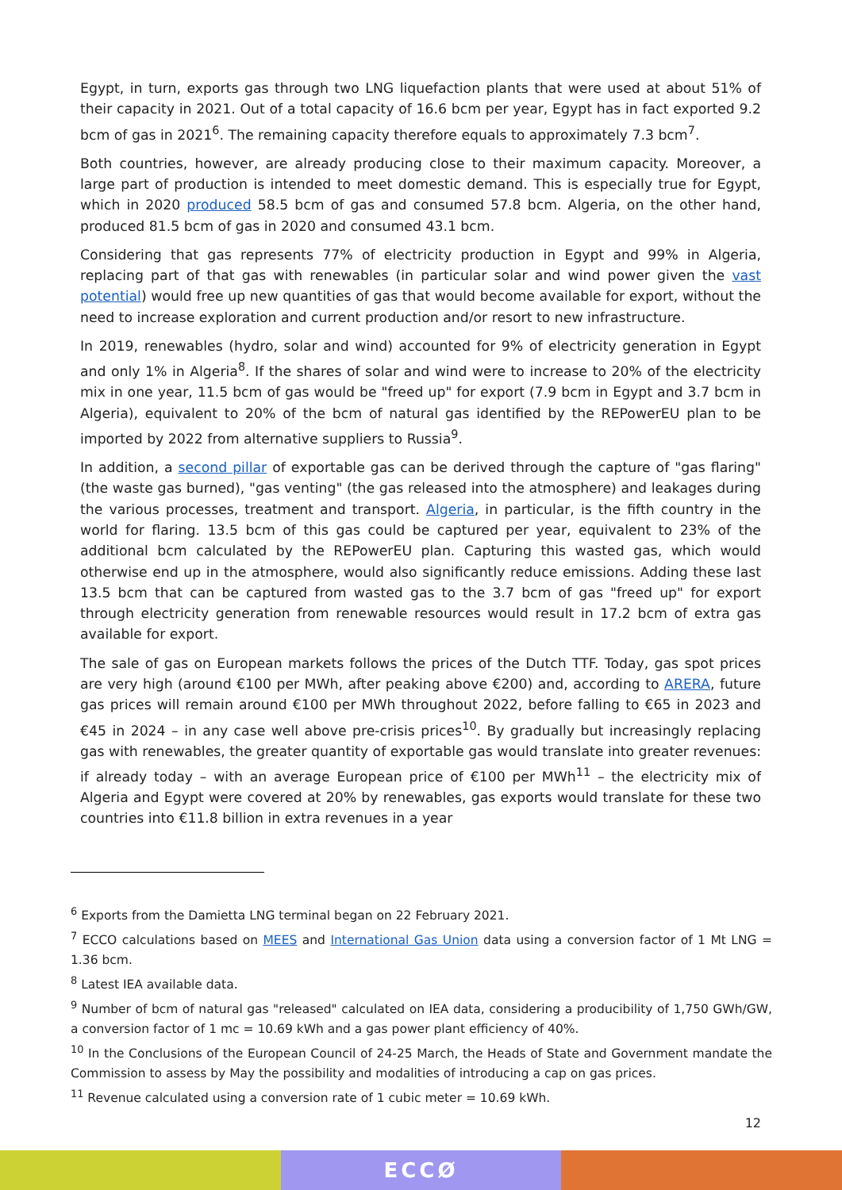Egypt, in turn, exports gas through two LNG liquefaction plants that were used at about 51% of their capacity in 2021. Out of a total capacity of 16.6 bcm per year, Egypt has in fact exported 9.2 bcm of gas in 2021<sup>6</sup>. The remaining capacity therefore equals to approximately 7.3 bcm<sup>7</sup>.
Both countries, however, are already producing close to their maximum capacity. Moreover, a large part of production is intended to meet domestic demand. This is especially true for Egypt, which in 2020 produced 58.5 bcm of gas and consumed 57.8 bcm. Algeria, on the other hand, produced 81.5 bcm of gas in 2020 and consumed 43.1 bcm.
Considering that gas represents 77% of electricity production in Egypt and 99% in Algeria, replacing part of that gas with renewables (in particular solar and wind power given the vast potential) would free up new quantities of gas that would become available for export, without the need to increase exploration and current production and/or resort to new infrastructure.
In 2019, renewables (hydro, solar and wind) accounted for 9% of electricity generation in Egypt and only 1% in Algeria<sup>8</sup>. If the shares of solar and wind were to increase to 20% of the electricity mix in one year, 11.5 bcm of gas would be "freed up" for export (7.9 bcm in Egypt and 3.7 bcm in Algeria), equivalent to 20% of the bcm of natural gas identified by the REPowerEU plan to be imported by 2022 from alternative suppliers to Russia<sup>9</sup>.
In addition, a second pillar of exportable gas can be derived through the capture of "gas flaring" (the waste gas burned), "gas venting" (the gas released into the atmosphere) and leakages during the various processes, treatment and transport. Algeria, in particular, is the fifth country in the world for flaring. 13.5 bcm of this gas could be captured per year, equivalent to 23% of the additional bcm calculated by the REPowerEU plan. Capturing this wasted gas, which would otherwise end up in the atmosphere, would also significantly reduce emissions. Adding these last 13.5 bcm that can be captured from wasted gas to the 3.7 bcm of gas "freed up" for export through electricity generation from renewable resources would result in 17.2 bcm of extra gas available for export.
The sale of gas on European markets follows the prices of the Dutch TTF. Today, gas spot prices are very high (around €100 per MWh, after peaking above €200) and, according to ARERA, future gas prices will remain around €100 per MWh throughout 2022, before falling to €65 in 2023 and €45 in 2024 – in any case well above pre-crisis prices<sup>10</sup>. By gradually but increasingly replacing gas with renewables, the greater quantity of exportable gas would translate into greater revenues: if already today – with an average European price of €100 per MWh<sup>11</sup> – the electricity mix of Algeria and Egypt were covered at 20% by renewables, gas exports would translate for these two countries into €11.8 billion in extra revenues in a year
<sup>6</sup> Exports from the Damietta LNG terminal began on 22 February 2021.
<sup>7</sup> ECCO calculations based on MEES and International Gas Union data using a conversion factor of 1 Mt LNG = 1.36 bcm.
<sup>8</sup> Latest IEA available data.
<sup>9</sup> Number of bcm of natural gas "released" calculated on IEA data, considering a producibility of 1,750 GWh/GW, a conversion factor of 1 mc = 10.69 kWh and a gas power plant efficiency of 40%.
<sup>10</sup> In the Conclusions of the European Council of 24-25 March, the Heads of State and Government mandate the Commission to assess by May the possibility and modalities of introducing a cap on gas prices.
<sup>11</sup> Revenue calculated using a conversion rate of 1 cubic meter = 10.69 kWh.
12
ECCØ